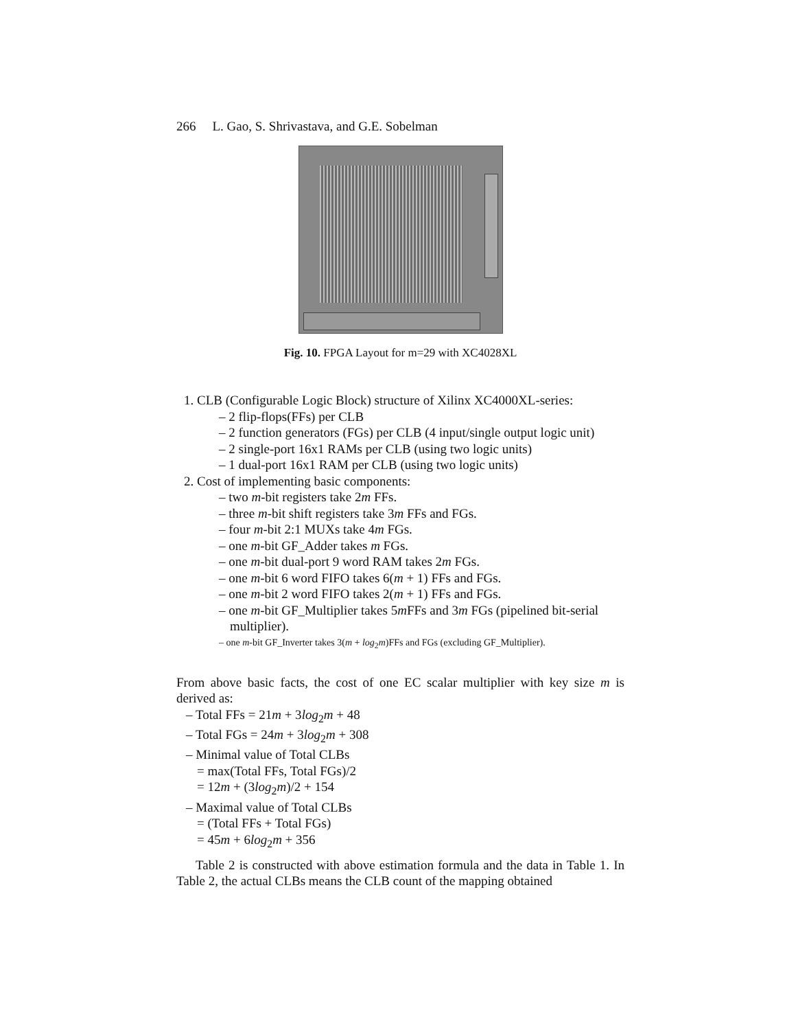266 L. Gao, S. Shrivastava, and G.E. Sobelman
Fig. 10. FPGA Layout for m=29 with XC4028XL
1. CLB (Configurable Logic Block) structure of Xilinx XC4000XL-series:
– 2 flip-flops(FFs) per CLB
– 2 function generators (FGs) per CLB (4 input/single output logic unit)
– 2 single-port 16x1 RAMs per CLB (using two logic units)
– 1 dual-port 16x1 RAM per CLB (using two logic units)
2. Cost of implementing basic components:
– two m-bit registers take 2m FFs.
– three m-bit shift registers take 3m FFs and FGs.
– four m-bit 2:1 MUXs take 4m FGs.
– one m-bit GF_Adder takes m FGs.
– one m-bit dual-port 9 word RAM takes 2m FGs.
– one m-bit 6 word FIFO takes 6(m + 1) FFs and FGs.
– one m-bit 2 word FIFO takes 2(m + 1) FFs and FGs.
– one m-bit GF_Multiplier takes 5m FFs and 3m FGs (pipelined bit-serial multiplier).
– one m-bit GF_Inverter takes 3(m + log<sub>2</sub>m)FFs and FGs (excluding GF_Multiplier).
From above basic facts, the cost of one EC scalar multiplier with key size m is derived as:
– Total FFs = 21m + 3log<sub>2</sub>m + 48
– Total FGs = 24m + 3log<sub>2</sub>m + 308
– Minimal value of Total CLBs
= max(Total FFs, Total FGs)/2
= 12m + (3log<sub>2</sub>m)/2 + 154
– Maximal value of Total CLBs
= (Total FFs + Total FGs)
= 45m + 6log<sub>2</sub>m + 356
Table 2 is constructed with above estimation formula and the data in Table 1. In Table 2, the actual CLBs means the CLB count of the mapping obtained